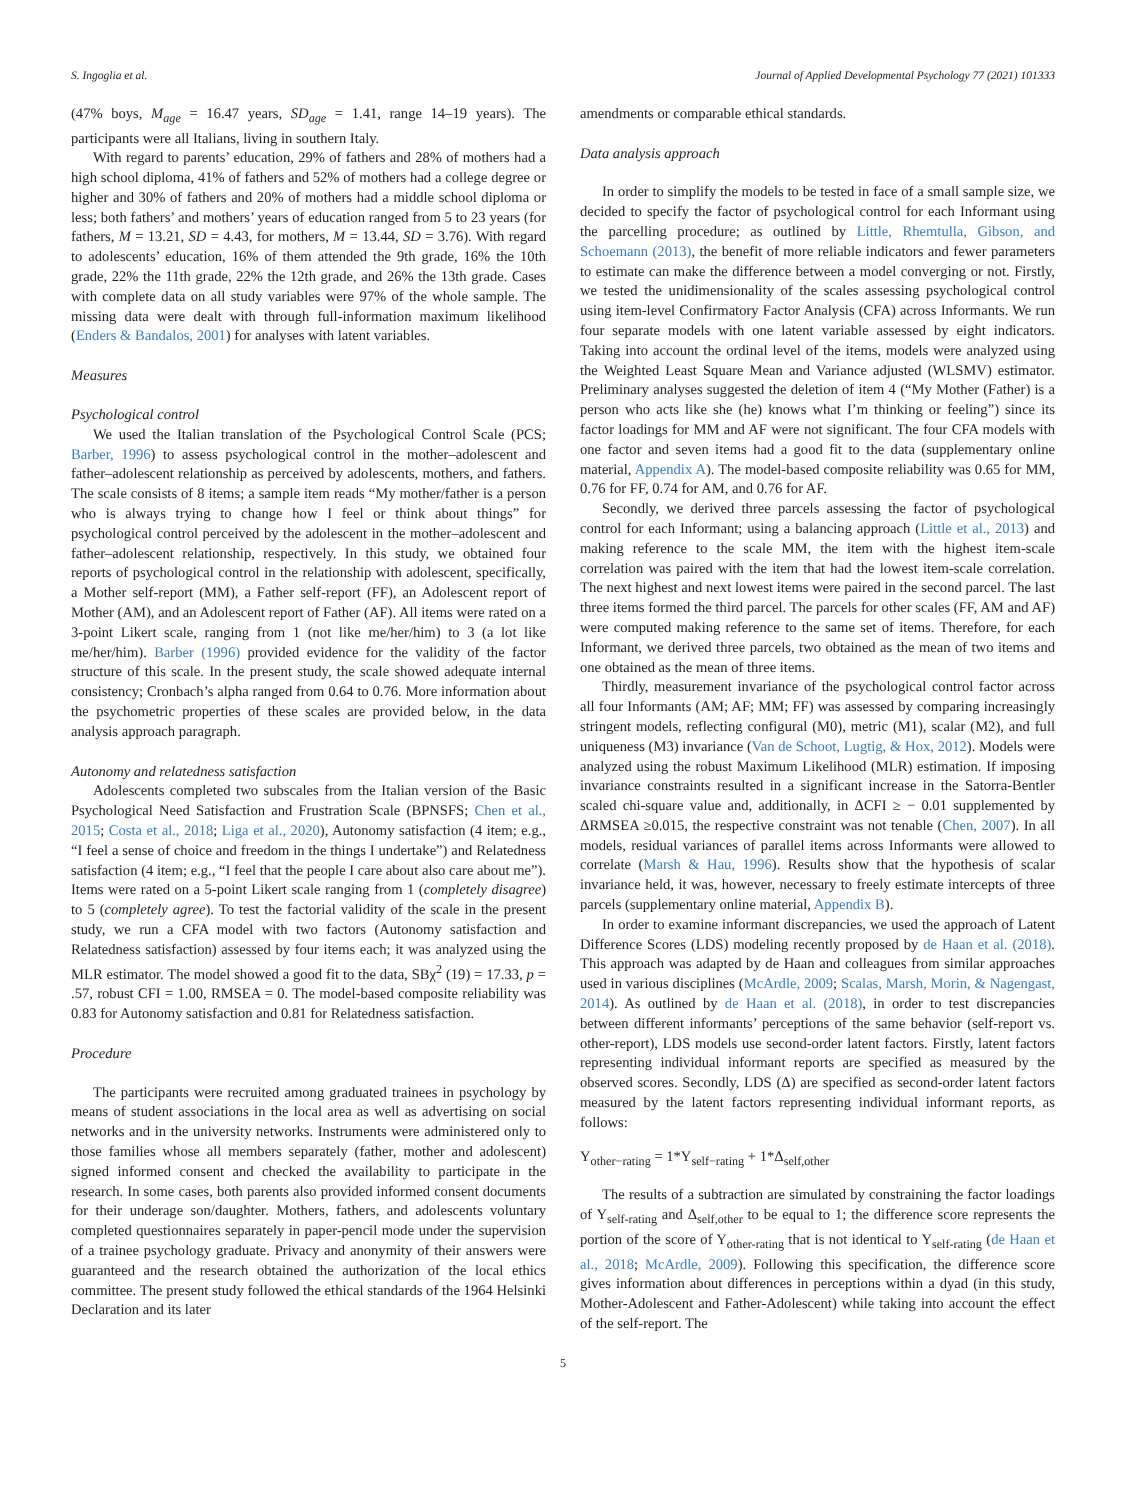S. Ingoglia et al. Journal of Applied Developmental Psychology 77 (2021) 101333
(47% boys, M<sub>age</sub> = 16.47 years, SD<sub>age</sub> = 1.41, range 14–19 years). The participants were all Italians, living in southern Italy.
With regard to parents’ education, 29% of fathers and 28% of mothers had a high school diploma, 41% of fathers and 52% of mothers had a college degree or higher and 30% of fathers and 20% of mothers had a middle school diploma or less; both fathers’ and mothers’ years of education ranged from 5 to 23 years (for fathers, M = 13.21, SD = 4.43, for mothers, M = 13.44, SD = 3.76). With regard to adolescents’ education, 16% of them attended the 9th grade, 16% the 10th grade, 22% the 11th grade, 22% the 12th grade, and 26% the 13th grade. Cases with complete data on all study variables were 97% of the whole sample. The missing data were dealt with through full-information maximum likelihood (Enders & Bandalos, 2001) for analyses with latent variables.
Measures
Psychological control
We used the Italian translation of the Psychological Control Scale (PCS; Barber, 1996) to assess psychological control in the mother–adolescent and father–adolescent relationship as perceived by adolescents, mothers, and fathers. The scale consists of 8 items; a sample item reads “My mother/father is a person who is always trying to change how I feel or think about things” for psychological control perceived by the adolescent in the mother–adolescent and father–adolescent relationship, respectively. In this study, we obtained four reports of psychological control in the relationship with adolescent, specifically, a Mother self-report (MM), a Father self-report (FF), an Adolescent report of Mother (AM), and an Adolescent report of Father (AF). All items were rated on a 3-point Likert scale, ranging from 1 (not like me/her/him) to 3 (a lot like me/her/him). Barber (1996) provided evidence for the validity of the factor structure of this scale. In the present study, the scale showed adequate internal consistency; Cronbach’s alpha ranged from 0.64 to 0.76. More information about the psychometric properties of these scales are provided below, in the data analysis approach paragraph.
Autonomy and relatedness satisfaction
Adolescents completed two subscales from the Italian version of the Basic Psychological Need Satisfaction and Frustration Scale (BPNSFS; Chen et al., 2015; Costa et al., 2018; Liga et al., 2020), Autonomy satisfaction (4 item; e.g., “I feel a sense of choice and freedom in the things I undertake”) and Relatedness satisfaction (4 item; e.g., “I feel that the people I care about also care about me”). Items were rated on a 5-point Likert scale ranging from 1 (completely disagree) to 5 (completely agree). To test the factorial validity of the scale in the present study, we run a CFA model with two factors (Autonomy satisfaction and Relatedness satisfaction) assessed by four items each; it was analyzed using the MLR estimator. The model showed a good fit to the data, SBχ<sup>2</sup> (19) = 17.33, p = .57, robust CFI = 1.00, RMSEA = 0. The model-based composite reliability was 0.83 for Autonomy satisfaction and 0.81 for Relatedness satisfaction.
Procedure
The participants were recruited among graduated trainees in psychology by means of student associations in the local area as well as advertising on social networks and in the university networks. Instruments were administered only to those families whose all members separately (father, mother and adolescent) signed informed consent and checked the availability to participate in the research. In some cases, both parents also provided informed consent documents for their underage son/daughter. Mothers, fathers, and adolescents voluntary completed questionnaires separately in paper-pencil mode under the supervision of a trainee psychology graduate. Privacy and anonymity of their answers were guaranteed and the research obtained the authorization of the local ethics committee. The present study followed the ethical standards of the 1964 Helsinki Declaration and its later
amendments or comparable ethical standards.
Data analysis approach
In order to simplify the models to be tested in face of a small sample size, we decided to specify the factor of psychological control for each Informant using the parcelling procedure; as outlined by Little, Rhemtulla, Gibson, and Schoemann (2013), the benefit of more reliable indicators and fewer parameters to estimate can make the difference between a model converging or not. Firstly, we tested the unidimensionality of the scales assessing psychological control using item-level Confirmatory Factor Analysis (CFA) across Informants. We run four separate models with one latent variable assessed by eight indicators. Taking into account the ordinal level of the items, models were analyzed using the Weighted Least Square Mean and Variance adjusted (WLSMV) estimator. Preliminary analyses suggested the deletion of item 4 (“My Mother (Father) is a person who acts like she (he) knows what I’m thinking or feeling”) since its factor loadings for MM and AF were not significant. The four CFA models with one factor and seven items had a good fit to the data (supplementary online material, Appendix A). The model-based composite reliability was 0.65 for MM, 0.76 for FF, 0.74 for AM, and 0.76 for AF.
Secondly, we derived three parcels assessing the factor of psychological control for each Informant; using a balancing approach (Little et al., 2013) and making reference to the scale MM, the item with the highest item-scale correlation was paired with the item that had the lowest item-scale correlation. The next highest and next lowest items were paired in the second parcel. The last three items formed the third parcel. The parcels for other scales (FF, AM and AF) were computed making reference to the same set of items. Therefore, for each Informant, we derived three parcels, two obtained as the mean of two items and one obtained as the mean of three items.
Thirdly, measurement invariance of the psychological control factor across all four Informants (AM; AF; MM; FF) was assessed by comparing increasingly stringent models, reflecting configural (M0), metric (M1), scalar (M2), and full uniqueness (M3) invariance (Van de Schoot, Lugtig, & Hox, 2012). Models were analyzed using the robust Maximum Likelihood (MLR) estimation. If imposing invariance constraints resulted in a significant increase in the Satorra-Bentler scaled chi-square value and, additionally, in ΔCFI ≥ − 0.01 supplemented by ΔRMSEA ≥0.015, the respective constraint was not tenable (Chen, 2007). In all models, residual variances of parallel items across Informants were allowed to correlate (Marsh & Hau, 1996). Results show that the hypothesis of scalar invariance held, it was, however, necessary to freely estimate intercepts of three parcels (supplementary online material, Appendix B).
In order to examine informant discrepancies, we used the approach of Latent Difference Scores (LDS) modeling recently proposed by de Haan et al. (2018). This approach was adapted by de Haan and colleagues from similar approaches used in various disciplines (McArdle, 2009; Scalas, Marsh, Morin, & Nagengast, 2014). As outlined by de Haan et al. (2018), in order to test discrepancies between different informants’ perceptions of the same behavior (self-report vs. other-report), LDS models use second-order latent factors. Firstly, latent factors representing individual informant reports are specified as measured by the observed scores. Secondly, LDS (Δ) are specified as second-order latent factors measured by the latent factors representing individual informant reports, as follows:
Y<sub>other−rating</sub> = 1*Y<sub>self−rating</sub> + 1*Δ<sub>self,other</sub>
The results of a subtraction are simulated by constraining the factor loadings of Y<sub>self-rating</sub> and Δ<sub>self,other</sub> to be equal to 1; the difference score represents the portion of the score of Y<sub>other-rating</sub> that is not identical to Y<sub>self-rating</sub> (de Haan et al., 2018; McArdle, 2009). Following this specification, the difference score gives information about differences in perceptions within a dyad (in this study, Mother-Adolescent and Father-Adolescent) while taking into account the effect of the self-report. The
5